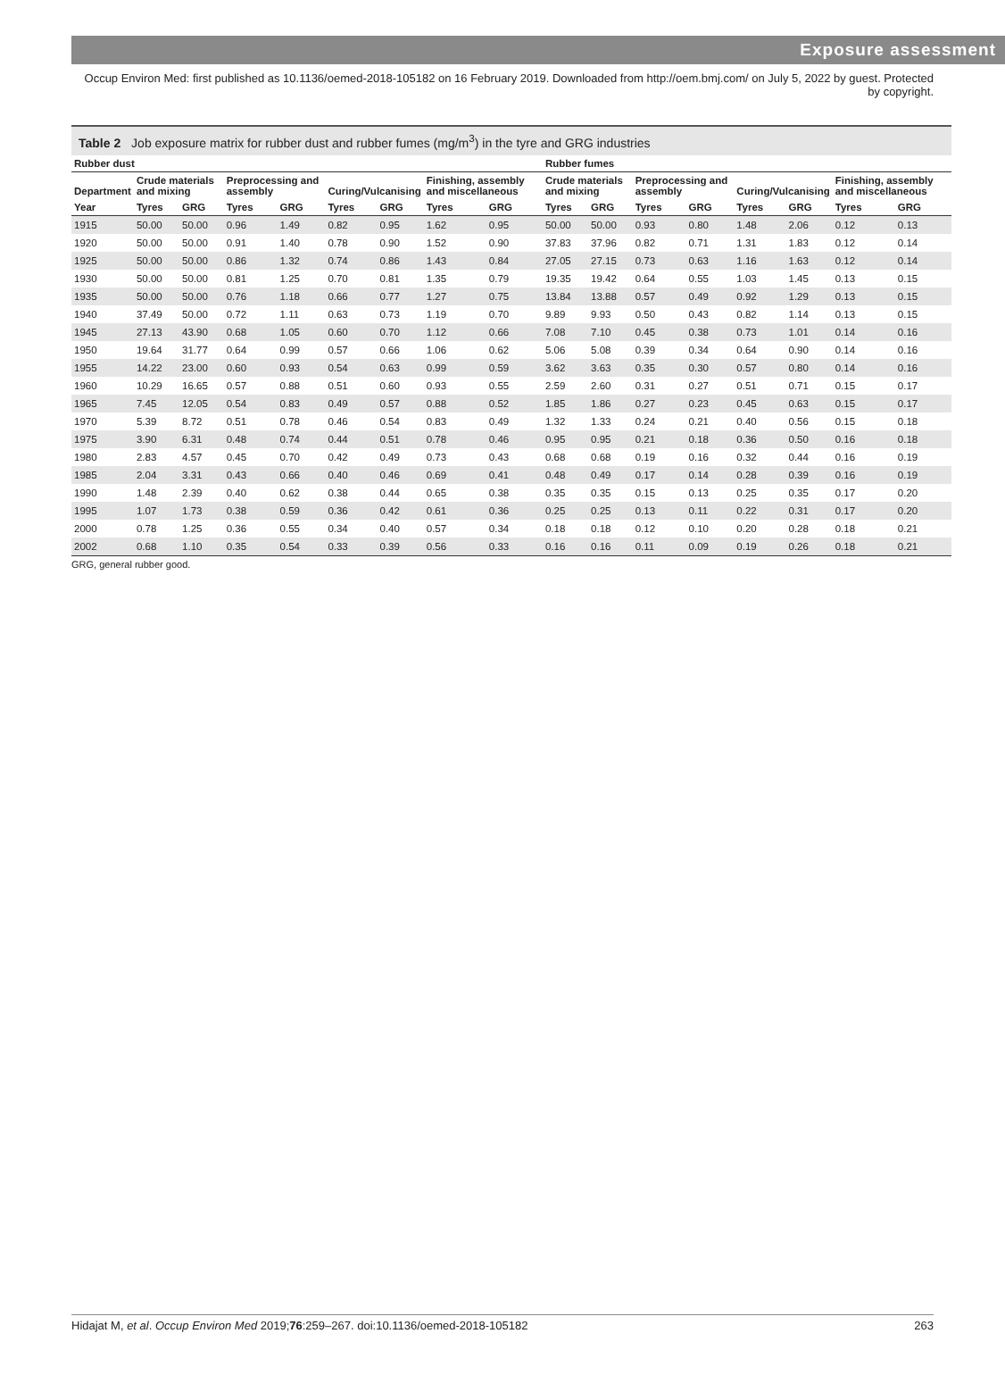Exposure assessment
Occup Environ Med: first published as 10.1136/oemed-2018-105182 on 16 February 2019. Downloaded from http://oem.bmj.com/ on July 5, 2022 by guest. Protected by copyright.
Table 2 Job exposure matrix for rubber dust and rubber fumes (mg/m<sup>3</sup>) in the tyre and GRG industries
| Rubber dust | | | | | | | | | Rubber fumes | | | | | | | |
| --- | --- | --- | --- | --- | --- | --- | --- | --- | --- | --- | --- | --- | --- | --- | --- | --- |
| Department | Crude materials and mixing | | Preprocessing and assembly | | Curing/Vulcanising | | Finishing, assembly and miscellaneous | | Crude materials and mixing | | Preprocessing and assembly | | Curing/Vulcanising | | Finishing, assembly and miscellaneous | |
| Year | Tyres | GRG | Tyres | GRG | Tyres | GRG | Tyres | GRG | Tyres | GRG | Tyres | GRG | Tyres | GRG | Tyres | GRG |
| 1915 | 50.00 | 50.00 | 0.96 | 1.49 | 0.82 | 0.95 | 1.62 | 0.95 | 50.00 | 50.00 | 0.93 | 0.80 | 1.48 | 2.06 | 0.12 | 0.13 |
| 1920 | 50.00 | 50.00 | 0.91 | 1.40 | 0.78 | 0.90 | 1.52 | 0.90 | 37.83 | 37.96 | 0.82 | 0.71 | 1.31 | 1.83 | 0.12 | 0.14 |
| 1925 | 50.00 | 50.00 | 0.86 | 1.32 | 0.74 | 0.86 | 1.43 | 0.84 | 27.05 | 27.15 | 0.73 | 0.63 | 1.16 | 1.63 | 0.12 | 0.14 |
| 1930 | 50.00 | 50.00 | 0.81 | 1.25 | 0.70 | 0.81 | 1.35 | 0.79 | 19.35 | 19.42 | 0.64 | 0.55 | 1.03 | 1.45 | 0.13 | 0.15 |
| 1935 | 50.00 | 50.00 | 0.76 | 1.18 | 0.66 | 0.77 | 1.27 | 0.75 | 13.84 | 13.88 | 0.57 | 0.49 | 0.92 | 1.29 | 0.13 | 0.15 |
| 1940 | 37.49 | 50.00 | 0.72 | 1.11 | 0.63 | 0.73 | 1.19 | 0.70 | 9.89 | 9.93 | 0.50 | 0.43 | 0.82 | 1.14 | 0.13 | 0.15 |
| 1945 | 27.13 | 43.90 | 0.68 | 1.05 | 0.60 | 0.70 | 1.12 | 0.66 | 7.08 | 7.10 | 0.45 | 0.38 | 0.73 | 1.01 | 0.14 | 0.16 |
| 1950 | 19.64 | 31.77 | 0.64 | 0.99 | 0.57 | 0.66 | 1.06 | 0.62 | 5.06 | 5.08 | 0.39 | 0.34 | 0.64 | 0.90 | 0.14 | 0.16 |
| 1955 | 14.22 | 23.00 | 0.60 | 0.93 | 0.54 | 0.63 | 0.99 | 0.59 | 3.62 | 3.63 | 0.35 | 0.30 | 0.57 | 0.80 | 0.14 | 0.16 |
| 1960 | 10.29 | 16.65 | 0.57 | 0.88 | 0.51 | 0.60 | 0.93 | 0.55 | 2.59 | 2.60 | 0.31 | 0.27 | 0.51 | 0.71 | 0.15 | 0.17 |
| 1965 | 7.45 | 12.05 | 0.54 | 0.83 | 0.49 | 0.57 | 0.88 | 0.52 | 1.85 | 1.86 | 0.27 | 0.23 | 0.45 | 0.63 | 0.15 | 0.17 |
| 1970 | 5.39 | 8.72 | 0.51 | 0.78 | 0.46 | 0.54 | 0.83 | 0.49 | 1.32 | 1.33 | 0.24 | 0.21 | 0.40 | 0.56 | 0.15 | 0.18 |
| 1975 | 3.90 | 6.31 | 0.48 | 0.74 | 0.44 | 0.51 | 0.78 | 0.46 | 0.95 | 0.95 | 0.21 | 0.18 | 0.36 | 0.50 | 0.16 | 0.18 |
| 1980 | 2.83 | 4.57 | 0.45 | 0.70 | 0.42 | 0.49 | 0.73 | 0.43 | 0.68 | 0.68 | 0.19 | 0.16 | 0.32 | 0.44 | 0.16 | 0.19 |
| 1985 | 2.04 | 3.31 | 0.43 | 0.66 | 0.40 | 0.46 | 0.69 | 0.41 | 0.48 | 0.49 | 0.17 | 0.14 | 0.28 | 0.39 | 0.16 | 0.19 |
| 1990 | 1.48 | 2.39 | 0.40 | 0.62 | 0.38 | 0.44 | 0.65 | 0.38 | 0.35 | 0.35 | 0.15 | 0.13 | 0.25 | 0.35 | 0.17 | 0.20 |
| 1995 | 1.07 | 1.73 | 0.38 | 0.59 | 0.36 | 0.42 | 0.61 | 0.36 | 0.25 | 0.25 | 0.13 | 0.11 | 0.22 | 0.31 | 0.17 | 0.20 |
| 2000 | 0.78 | 1.25 | 0.36 | 0.55 | 0.34 | 0.40 | 0.57 | 0.34 | 0.18 | 0.18 | 0.12 | 0.10 | 0.20 | 0.28 | 0.18 | 0.21 |
| 2002 | 0.68 | 1.10 | 0.35 | 0.54 | 0.33 | 0.39 | 0.56 | 0.33 | 0.16 | 0.16 | 0.11 | 0.09 | 0.19 | 0.26 | 0.18 | 0.21 |
GRG, general rubber good.
Hidajat M, et al. Occup Environ Med 2019;76:259–267. doi:10.1136/oemed-2018-105182 263